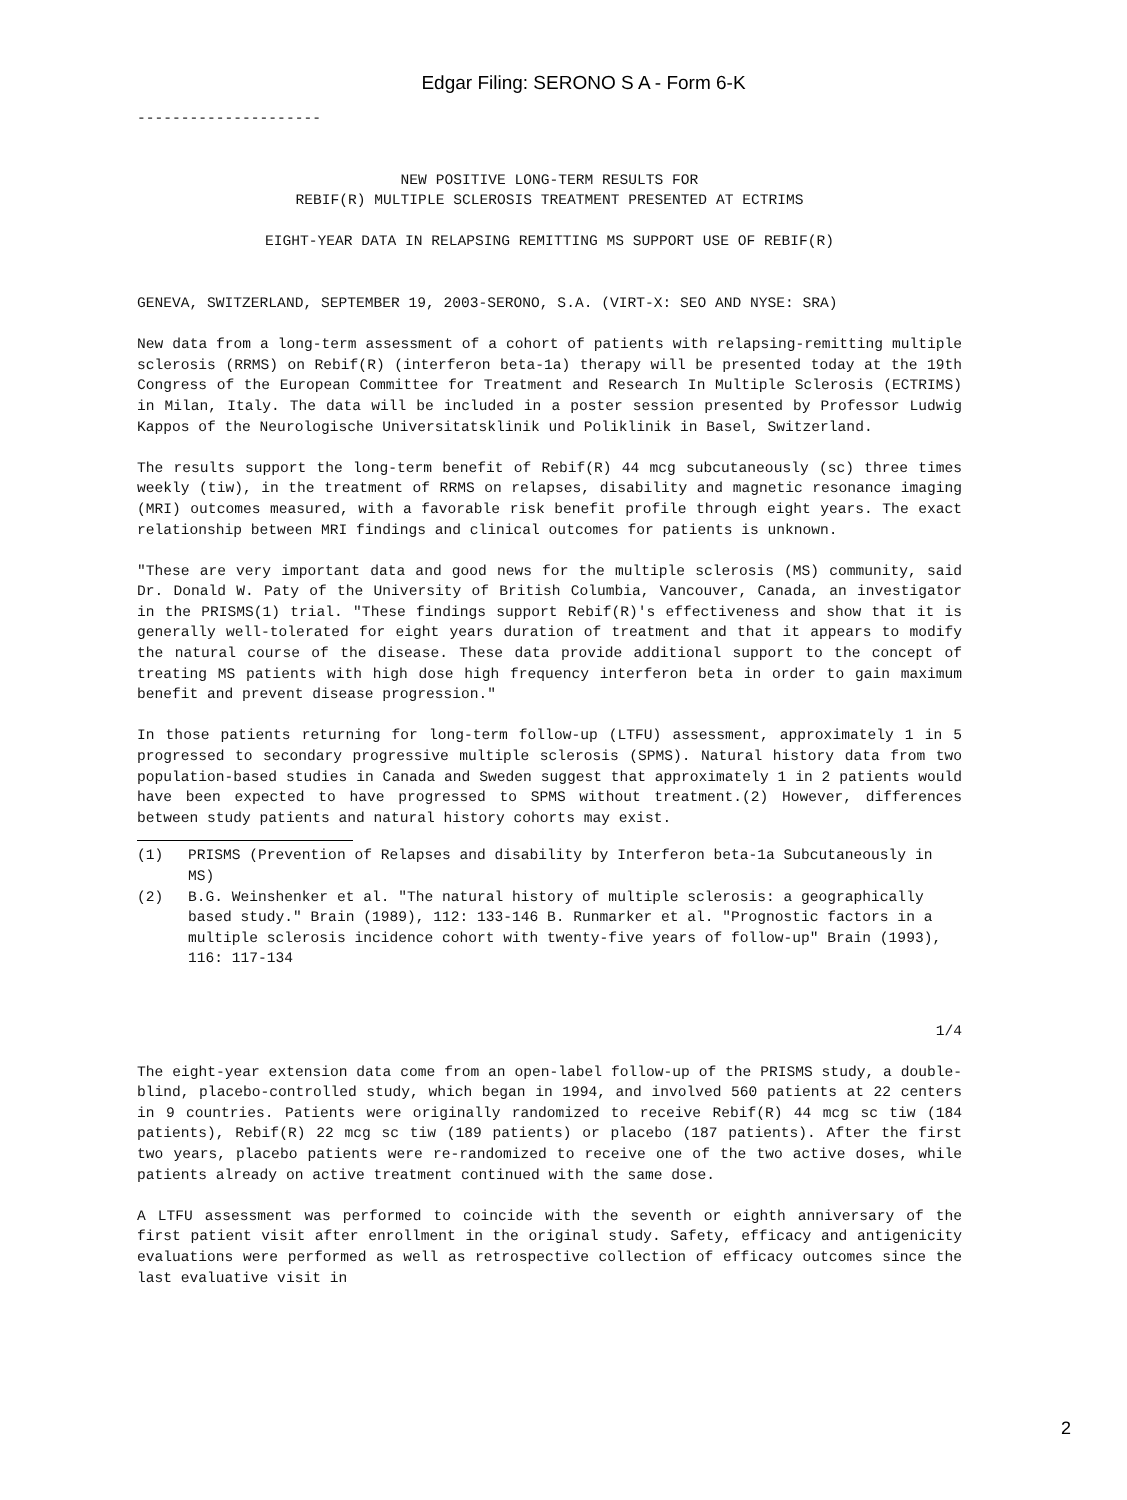Edgar Filing: SERONO S A - Form 6-K
---------------------
NEW POSITIVE LONG-TERM RESULTS FOR
REBIF(R) MULTIPLE SCLEROSIS TREATMENT PRESENTED AT ECTRIMS
EIGHT-YEAR DATA IN RELAPSING REMITTING MS SUPPORT USE OF REBIF(R)
GENEVA, SWITZERLAND, SEPTEMBER 19, 2003-SERONO, S.A. (VIRT-X: SEO AND NYSE: SRA)
New data from a long-term assessment of a cohort of patients with relapsing-remitting multiple sclerosis (RRMS) on Rebif(R) (interferon beta-1a) therapy will be presented today at the 19th Congress of the European Committee for Treatment and Research In Multiple Sclerosis (ECTRIMS) in Milan, Italy. The data will be included in a poster session presented by Professor Ludwig Kappos of the Neurologische Universitatsklinik und Poliklinik in Basel, Switzerland.
The results support the long-term benefit of Rebif(R) 44 mcg subcutaneously (sc) three times weekly (tiw), in the treatment of RRMS on relapses, disability and magnetic resonance imaging (MRI) outcomes measured, with a favorable risk benefit profile through eight years. The exact relationship between MRI findings and clinical outcomes for patients is unknown.
"These are very important data and good news for the multiple sclerosis (MS) community, said Dr. Donald W. Paty of the University of British Columbia, Vancouver, Canada, an investigator in the PRISMS(1) trial. "These findings support Rebif(R)'s effectiveness and show that it is generally well-tolerated for eight years duration of treatment and that it appears to modify the natural course of the disease. These data provide additional support to the concept of treating MS patients with high dose high frequency interferon beta in order to gain maximum benefit and prevent disease progression."
In those patients returning for long-term follow-up (LTFU) assessment, approximately 1 in 5 progressed to secondary progressive multiple sclerosis (SPMS). Natural history data from two population-based studies in Canada and Sweden suggest that approximately 1 in 2 patients would have been expected to have progressed to SPMS without treatment.(2) However, differences between study patients and natural history cohorts may exist.
(1) PRISMS (Prevention of Relapses and disability by Interferon beta-1a Subcutaneously in MS)
(2) B.G. Weinshenker et al. "The natural history of multiple sclerosis: a geographically based study." Brain (1989), 112: 133-146 B. Runmarker et al. "Prognostic factors in a multiple sclerosis incidence cohort with twenty-five years of follow-up" Brain (1993), 116: 117-134
1/4
The eight-year extension data come from an open-label follow-up of the PRISMS study, a double-blind, placebo-controlled study, which began in 1994, and involved 560 patients at 22 centers in 9 countries. Patients were originally randomized to receive Rebif(R) 44 mcg sc tiw (184 patients), Rebif(R) 22 mcg sc tiw (189 patients) or placebo (187 patients). After the first two years, placebo patients were re-randomized to receive one of the two active doses, while patients already on active treatment continued with the same dose.
A LTFU assessment was performed to coincide with the seventh or eighth anniversary of the first patient visit after enrollment in the original study. Safety, efficacy and antigenicity evaluations were performed as well as retrospective collection of efficacy outcomes since the last evaluative visit in
2